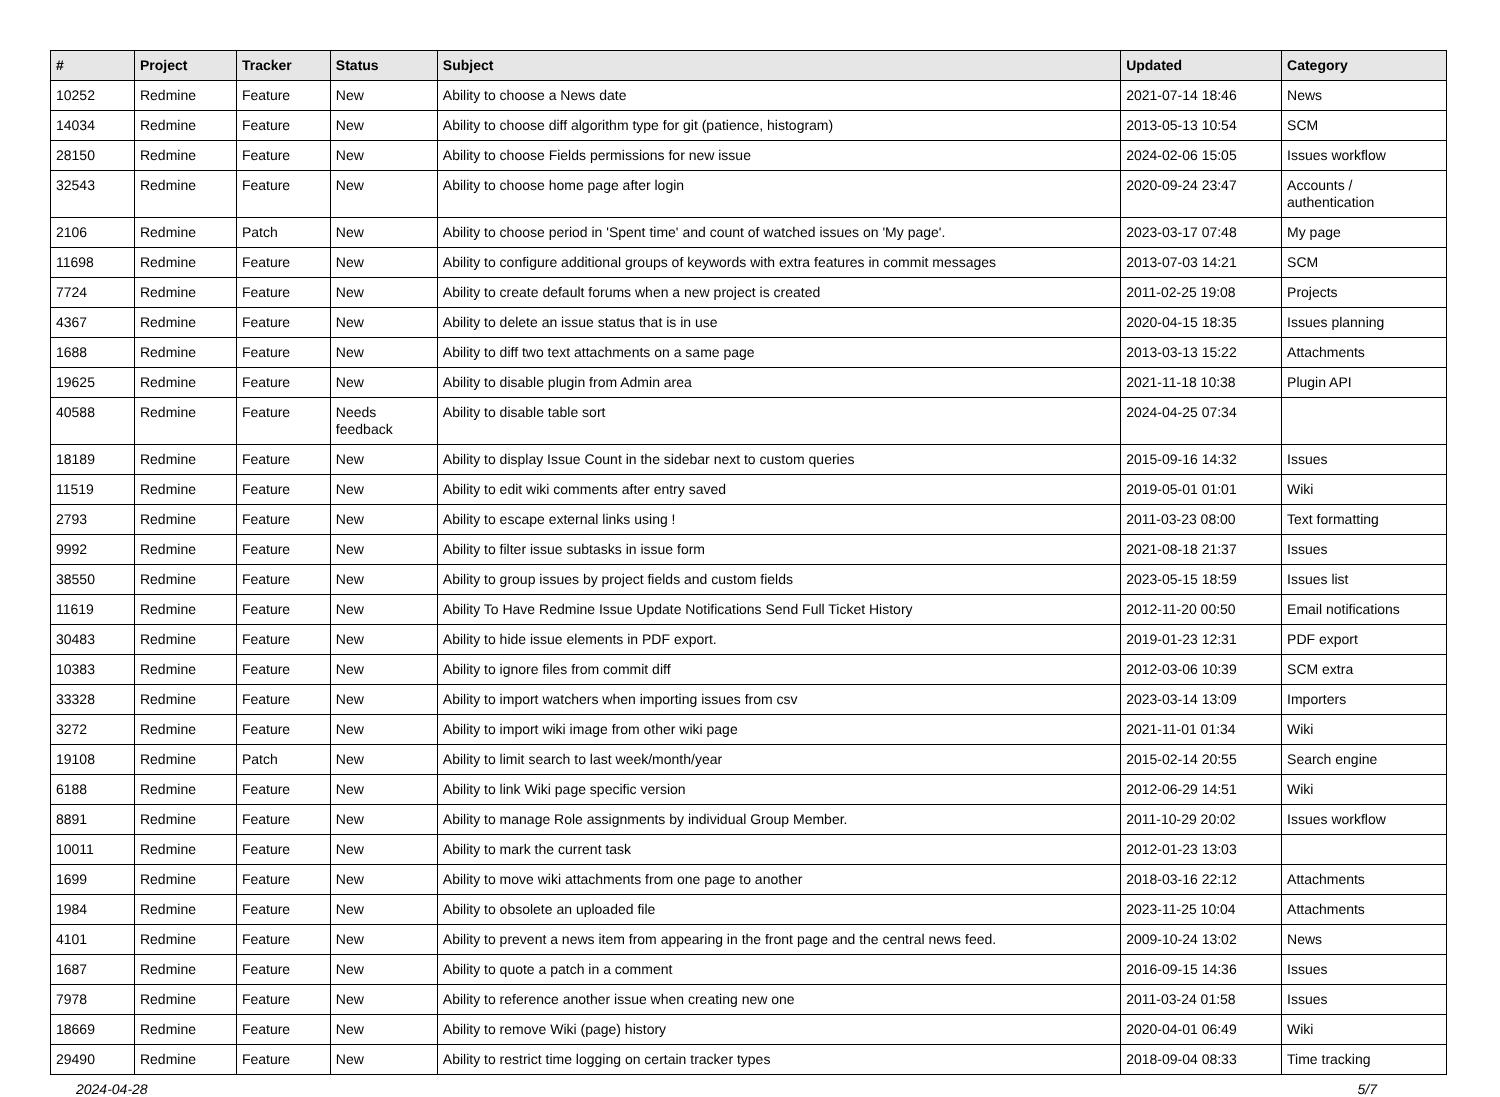| # | Project | Tracker | Status | Subject | Updated | Category |
| --- | --- | --- | --- | --- | --- | --- |
| 10252 | Redmine | Feature | New | Ability to choose a News date | 2021-07-14 18:46 | News |
| 14034 | Redmine | Feature | New | Ability to choose diff algorithm type for git (patience, histogram) | 2013-05-13 10:54 | SCM |
| 28150 | Redmine | Feature | New | Ability to choose Fields permissions for new issue | 2024-02-06 15:05 | Issues workflow |
| 32543 | Redmine | Feature | New | Ability to choose home page after login | 2020-09-24 23:47 | Accounts / authentication |
| 2106 | Redmine | Patch | New | Ability to choose period in 'Spent time' and count of watched issues on 'My page'. | 2023-03-17 07:48 | My page |
| 11698 | Redmine | Feature | New | Ability to configure additional groups of keywords with extra features in commit messages | 2013-07-03 14:21 | SCM |
| 7724 | Redmine | Feature | New | Ability to create default forums when a new project is created | 2011-02-25 19:08 | Projects |
| 4367 | Redmine | Feature | New | Ability to delete an issue status that is in use | 2020-04-15 18:35 | Issues planning |
| 1688 | Redmine | Feature | New | Ability to diff two text attachments on a same page | 2013-03-13 15:22 | Attachments |
| 19625 | Redmine | Feature | New | Ability to disable plugin from Admin area | 2021-11-18 10:38 | Plugin API |
| 40588 | Redmine | Feature | Needs feedback | Ability to disable table sort | 2024-04-25 07:34 | |
| 18189 | Redmine | Feature | New | Ability to display Issue Count in the sidebar next to custom queries | 2015-09-16 14:32 | Issues |
| 11519 | Redmine | Feature | New | Ability to edit wiki comments after entry saved | 2019-05-01 01:01 | Wiki |
| 2793 | Redmine | Feature | New | Ability to escape external links using ! | 2011-03-23 08:00 | Text formatting |
| 9992 | Redmine | Feature | New | Ability to filter issue subtasks in issue form | 2021-08-18 21:37 | Issues |
| 38550 | Redmine | Feature | New | Ability to group issues by project fields and custom fields | 2023-05-15 18:59 | Issues list |
| 11619 | Redmine | Feature | New | Ability To Have Redmine Issue Update Notifications Send Full Ticket History | 2012-11-20 00:50 | Email notifications |
| 30483 | Redmine | Feature | New | Ability to hide issue elements in PDF export. | 2019-01-23 12:31 | PDF export |
| 10383 | Redmine | Feature | New | Ability to ignore files from commit diff | 2012-03-06 10:39 | SCM extra |
| 33328 | Redmine | Feature | New | Ability to import watchers when importing issues from csv | 2023-03-14 13:09 | Importers |
| 3272 | Redmine | Feature | New | Ability to import wiki image from other wiki page | 2021-11-01 01:34 | Wiki |
| 19108 | Redmine | Patch | New | Ability to limit search to last week/month/year | 2015-02-14 20:55 | Search engine |
| 6188 | Redmine | Feature | New | Ability to link Wiki page specific version | 2012-06-29 14:51 | Wiki |
| 8891 | Redmine | Feature | New | Ability to manage Role assignments by individual Group Member. | 2011-10-29 20:02 | Issues workflow |
| 10011 | Redmine | Feature | New | Ability to mark the current task | 2012-01-23 13:03 | |
| 1699 | Redmine | Feature | New | Ability to move wiki attachments from one page to another | 2018-03-16 22:12 | Attachments |
| 1984 | Redmine | Feature | New | Ability to obsolete an uploaded file | 2023-11-25 10:04 | Attachments |
| 4101 | Redmine | Feature | New | Ability to prevent a news item from appearing in the front page and the central news feed. | 2009-10-24 13:02 | News |
| 1687 | Redmine | Feature | New | Ability to quote a patch in a comment | 2016-09-15 14:36 | Issues |
| 7978 | Redmine | Feature | New | Ability to reference another issue when creating new one | 2011-03-24 01:58 | Issues |
| 18669 | Redmine | Feature | New | Ability to remove Wiki (page) history | 2020-04-01 06:49 | Wiki |
| 29490 | Redmine | Feature | New | Ability to restrict time logging on certain tracker types | 2018-09-04 08:33 | Time tracking |
2024-04-28 5/7